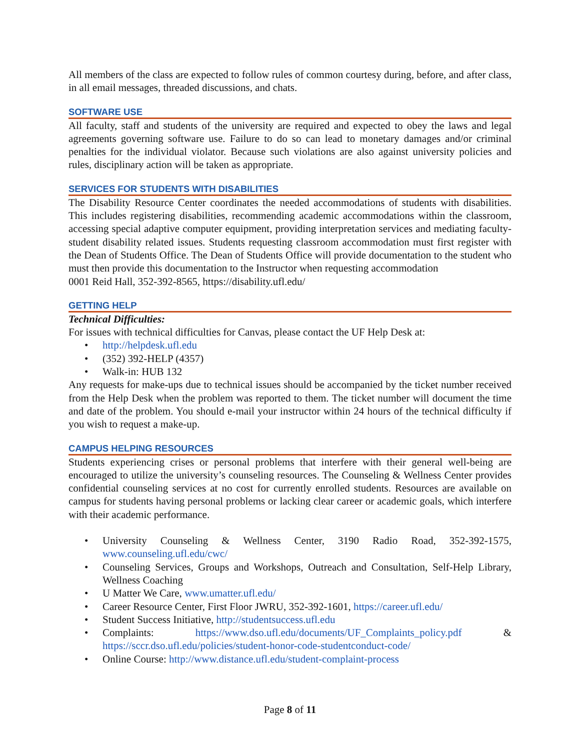All members of the class are expected to follow rules of common courtesy during, before, and after class, in all email messages, threaded discussions, and chats.
SOFTWARE USE
All faculty, staff and students of the university are required and expected to obey the laws and legal agreements governing software use. Failure to do so can lead to monetary damages and/or criminal penalties for the individual violator. Because such violations are also against university policies and rules, disciplinary action will be taken as appropriate.
SERVICES FOR STUDENTS WITH DISABILITIES
The Disability Resource Center coordinates the needed accommodations of students with disabilities. This includes registering disabilities, recommending academic accommodations within the classroom, accessing special adaptive computer equipment, providing interpretation services and mediating faculty-student disability related issues. Students requesting classroom accommodation must first register with the Dean of Students Office. The Dean of Students Office will provide documentation to the student who must then provide this documentation to the Instructor when requesting accommodation
0001 Reid Hall, 352-392-8565, https://disability.ufl.edu/
GETTING HELP
Technical Difficulties:
For issues with technical difficulties for Canvas, please contact the UF Help Desk at:
• http://helpdesk.ufl.edu
• (352) 392-HELP (4357)
• Walk-in: HUB 132
Any requests for make-ups due to technical issues should be accompanied by the ticket number received from the Help Desk when the problem was reported to them. The ticket number will document the time and date of the problem. You should e-mail your instructor within 24 hours of the technical difficulty if you wish to request a make-up.
CAMPUS HELPING RESOURCES
Students experiencing crises or personal problems that interfere with their general well-being are encouraged to utilize the university’s counseling resources. The Counseling & Wellness Center provides confidential counseling services at no cost for currently enrolled students. Resources are available on campus for students having personal problems or lacking clear career or academic goals, which interfere with their academic performance.
• University Counseling & Wellness Center, 3190 Radio Road, 352-392-1575, www.counseling.ufl.edu/cwc/
• Counseling Services, Groups and Workshops, Outreach and Consultation, Self-Help Library, Wellness Coaching
• U Matter We Care, www.umatter.ufl.edu/
• Career Resource Center, First Floor JWRU, 352-392-1601, https://career.ufl.edu/
• Student Success Initiative, http://studentsuccess.ufl.edu
• Complaints: https://www.dso.ufl.edu/documents/UF_Complaints_policy.pdf & https://sccr.dso.ufl.edu/policies/student-honor-code-studentconduct-code/
• Online Course: http://www.distance.ufl.edu/student-complaint-process
Page 8 of 11